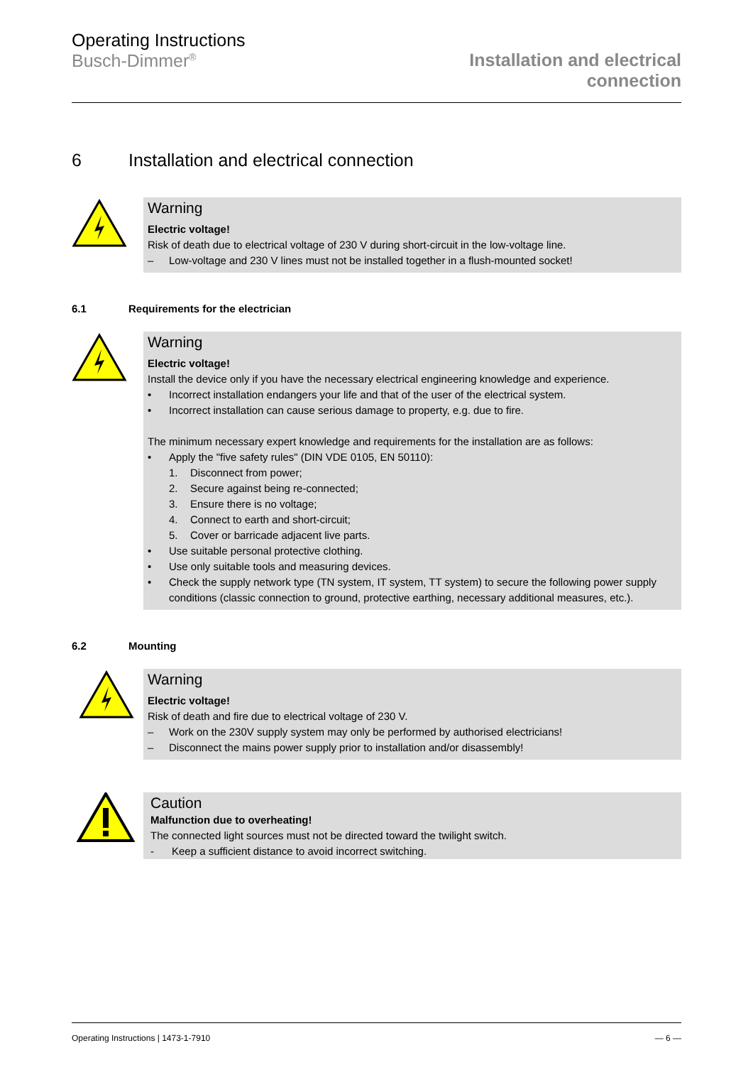Operating Instructions
Busch-Dimmer<sup>®</sup>
Installation and electrical
connection
6 Installation and electrical connection
Warning
Electric voltage!
Risk of death due to electrical voltage of 230 V during short-circuit in the low-voltage line.
– Low-voltage and 230 V lines must not be installed together in a flush-mounted socket!
6.1 Requirements for the electrician
Warning
Electric voltage!
Install the device only if you have the necessary electrical engineering knowledge and experience.
• Incorrect installation endangers your life and that of the user of the electrical system.
• Incorrect installation can cause serious damage to property, e.g. due to fire.
The minimum necessary expert knowledge and requirements for the installation are as follows:
• Apply the "five safety rules" (DIN VDE 0105, EN 50110):
1. Disconnect from power;
2. Secure against being re-connected;
3. Ensure there is no voltage;
4. Connect to earth and short-circuit;
5. Cover or barricade adjacent live parts.
• Use suitable personal protective clothing.
• Use only suitable tools and measuring devices.
• Check the supply network type (TN system, IT system, TT system) to secure the following power supply conditions (classic connection to ground, protective earthing, necessary additional measures, etc.).
6.2 Mounting
Warning
Electric voltage!
Risk of death and fire due to electrical voltage of 230 V.
– Work on the 230V supply system may only be performed by authorised electricians!
– Disconnect the mains power supply prior to installation and/or disassembly!
Caution
Malfunction due to overheating!
The connected light sources must not be directed toward the twilight switch.
- Keep a sufficient distance to avoid incorrect switching.
Operating Instructions | 1473-1-7910 — 6 —